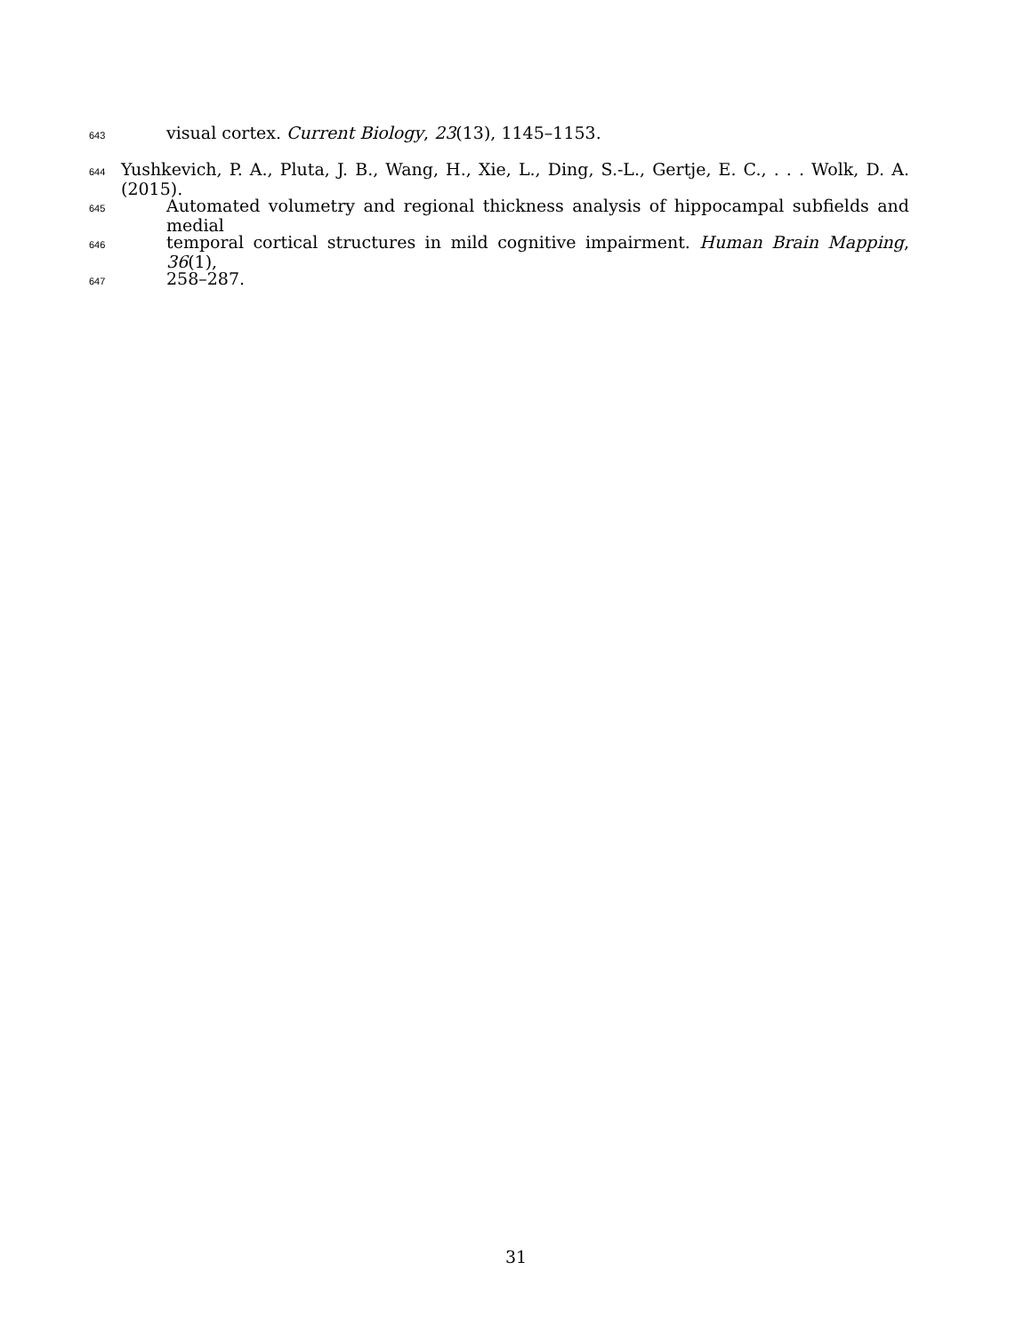643 visual cortex. Current Biology, 23(13), 1145–1153.
644 Yushkevich, P. A., Pluta, J. B., Wang, H., Xie, L., Ding, S.-L., Gertje, E. C., . . . Wolk, D. A. (2015).
645 Automated volumetry and regional thickness analysis of hippocampal subfields and medial
646 temporal cortical structures in mild cognitive impairment. Human Brain Mapping, 36(1),
647 258–287.
31